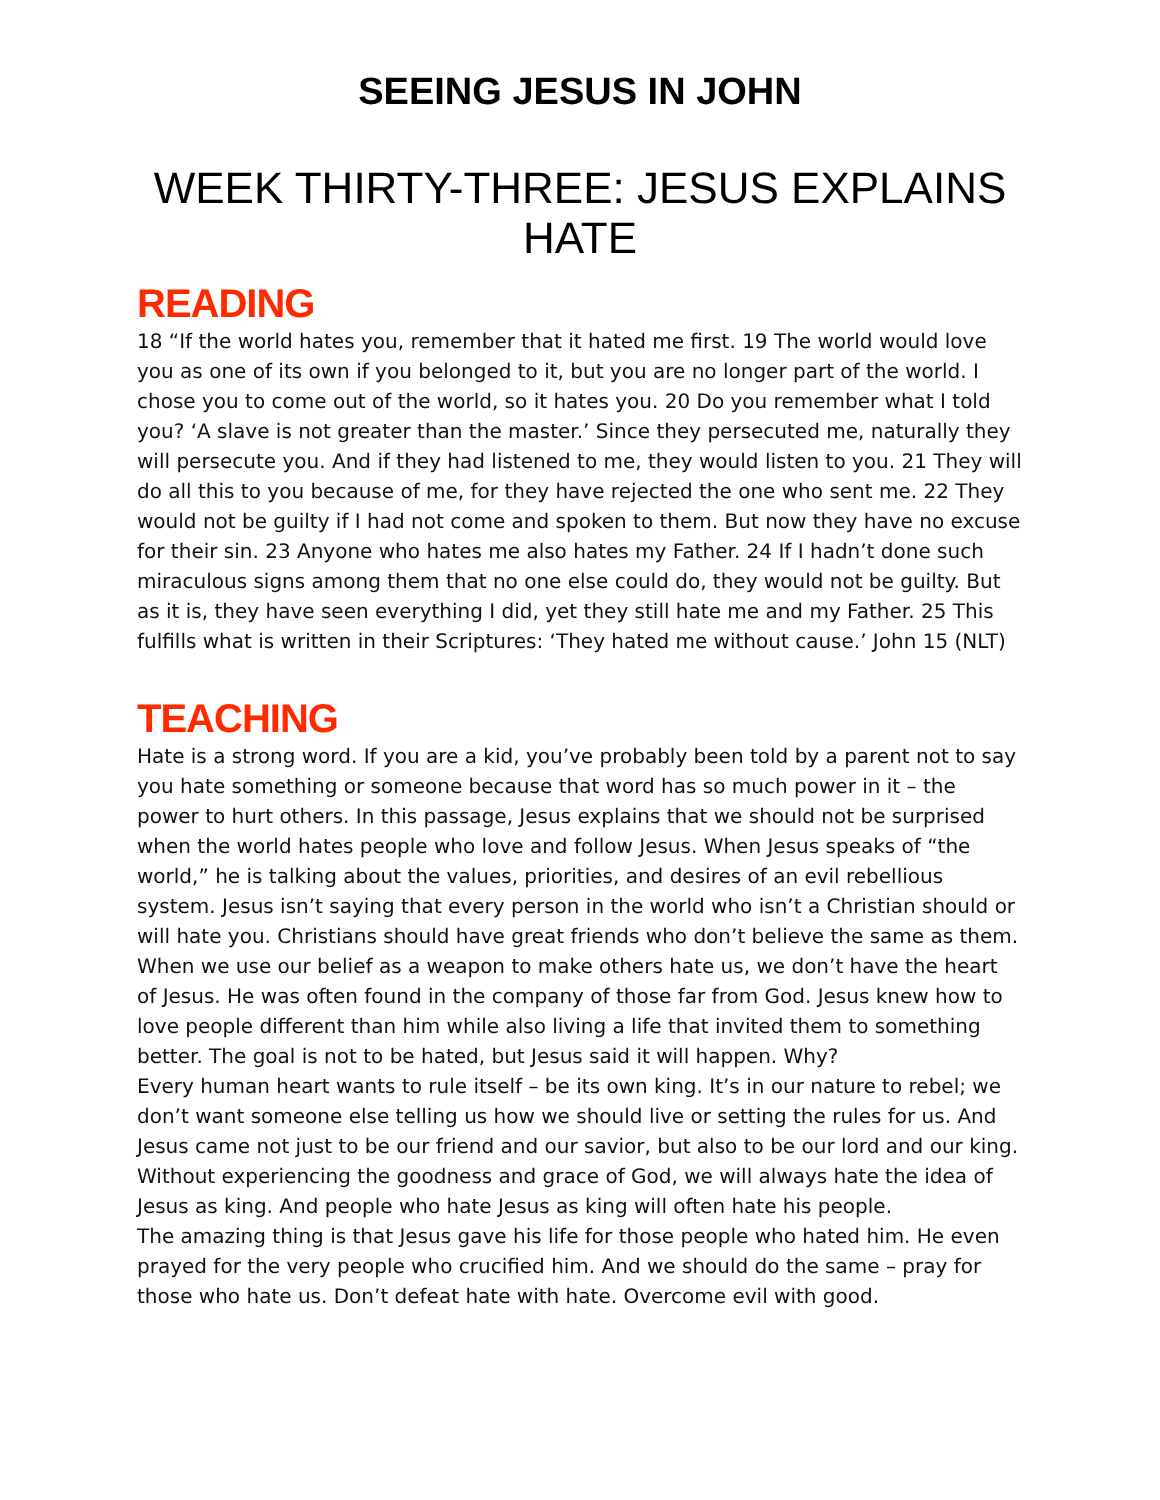SEEING JESUS IN JOHN
WEEK THIRTY-THREE: JESUS EXPLAINS HATE
READING
18 “If the world hates you, remember that it hated me first. 19 The world would love you as one of its own if you belonged to it, but you are no longer part of the world. I chose you to come out of the world, so it hates you. 20 Do you remember what I told you? ‘A slave is not greater than the master.’ Since they persecuted me, naturally they will persecute you. And if they had listened to me, they would listen to you. 21 They will do all this to you because of me, for they have rejected the one who sent me. 22 They would not be guilty if I had not come and spoken to them. But now they have no excuse for their sin. 23 Anyone who hates me also hates my Father. 24 If I hadn’t done such miraculous signs among them that no one else could do, they would not be guilty. But as it is, they have seen everything I did, yet they still hate me and my Father. 25 This fulfills what is written in their Scriptures: ‘They hated me without cause.’ John 15 (NLT)
TEACHING
Hate is a strong word. If you are a kid, you’ve probably been told by a parent not to say you hate something or someone because that word has so much power in it – the power to hurt others. In this passage, Jesus explains that we should not be surprised when the world hates people who love and follow Jesus. When Jesus speaks of “the world,” he is talking about the values, priorities, and desires of an evil rebellious system. Jesus isn’t saying that every person in the world who isn’t a Christian should or will hate you. Christians should have great friends who don’t believe the same as them. When we use our belief as a weapon to make others hate us, we don’t have the heart of Jesus. He was often found in the company of those far from God. Jesus knew how to love people different than him while also living a life that invited them to something better. The goal is not to be hated, but Jesus said it will happen. Why?
Every human heart wants to rule itself – be its own king. It’s in our nature to rebel; we don’t want someone else telling us how we should live or setting the rules for us. And Jesus came not just to be our friend and our savior, but also to be our lord and our king. Without experiencing the goodness and grace of God, we will always hate the idea of Jesus as king. And people who hate Jesus as king will often hate his people.
The amazing thing is that Jesus gave his life for those people who hated him. He even prayed for the very people who crucified him. And we should do the same – pray for those who hate us. Don’t defeat hate with hate. Overcome evil with good.